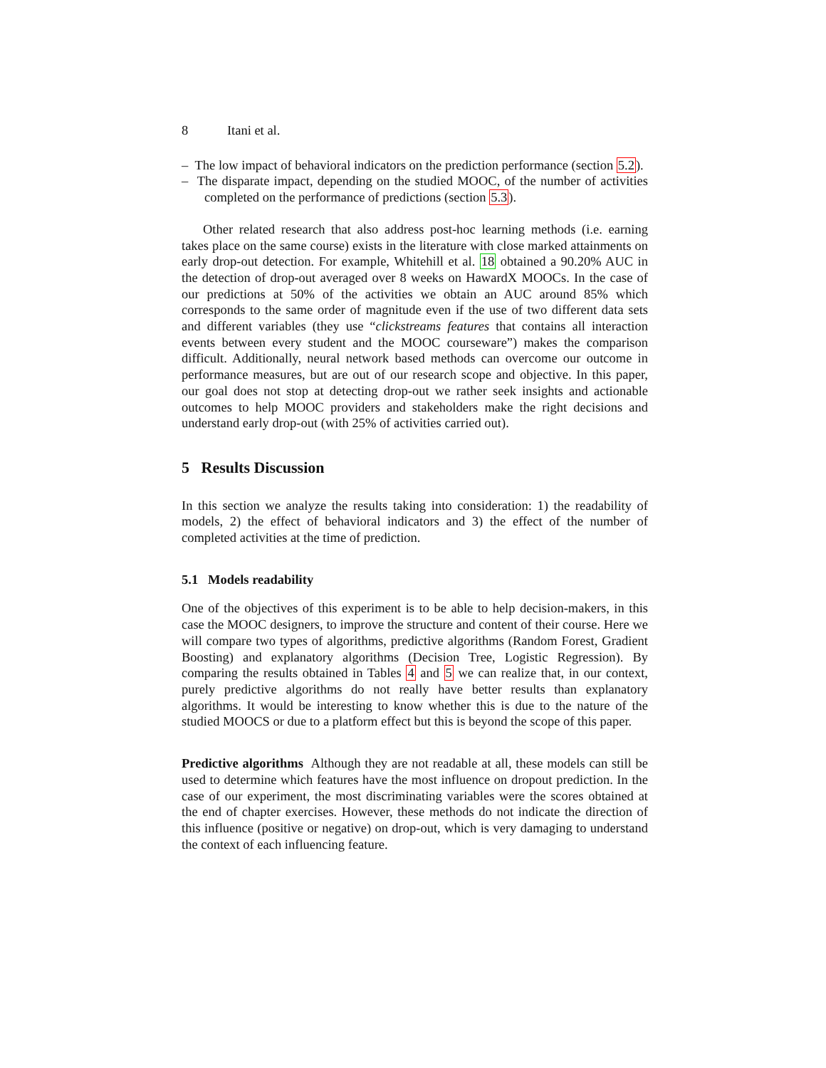8 Itani et al.
– The low impact of behavioral indicators on the prediction performance (section 5.2).
– The disparate impact, depending on the studied MOOC, of the number of activities completed on the performance of predictions (section 5.3).
Other related research that also address post-hoc learning methods (i.e. earning takes place on the same course) exists in the literature with close marked attainments on early drop-out detection. For example, Whitehill et al. 18 obtained a 90.20% AUC in the detection of drop-out averaged over 8 weeks on HawardX MOOCs. In the case of our predictions at 50% of the activities we obtain an AUC around 85% which corresponds to the same order of magnitude even if the use of two different data sets and different variables (they use “clickstreams features that contains all interaction events between every student and the MOOC courseware”) makes the comparison difficult. Additionally, neural network based methods can overcome our outcome in performance measures, but are out of our research scope and objective. In this paper, our goal does not stop at detecting drop-out we rather seek insights and actionable outcomes to help MOOC providers and stakeholders make the right decisions and understand early drop-out (with 25% of activities carried out).
5 Results Discussion
In this section we analyze the results taking into consideration: 1) the readability of models, 2) the effect of behavioral indicators and 3) the effect of the number of completed activities at the time of prediction.
5.1 Models readability
One of the objectives of this experiment is to be able to help decision-makers, in this case the MOOC designers, to improve the structure and content of their course. Here we will compare two types of algorithms, predictive algorithms (Random Forest, Gradient Boosting) and explanatory algorithms (Decision Tree, Logistic Regression). By comparing the results obtained in Tables 4 and 5 we can realize that, in our context, purely predictive algorithms do not really have better results than explanatory algorithms. It would be interesting to know whether this is due to the nature of the studied MOOCS or due to a platform effect but this is beyond the scope of this paper.
Predictive algorithms Although they are not readable at all, these models can still be used to determine which features have the most influence on dropout prediction. In the case of our experiment, the most discriminating variables were the scores obtained at the end of chapter exercises. However, these methods do not indicate the direction of this influence (positive or negative) on drop-out, which is very damaging to understand the context of each influencing feature.